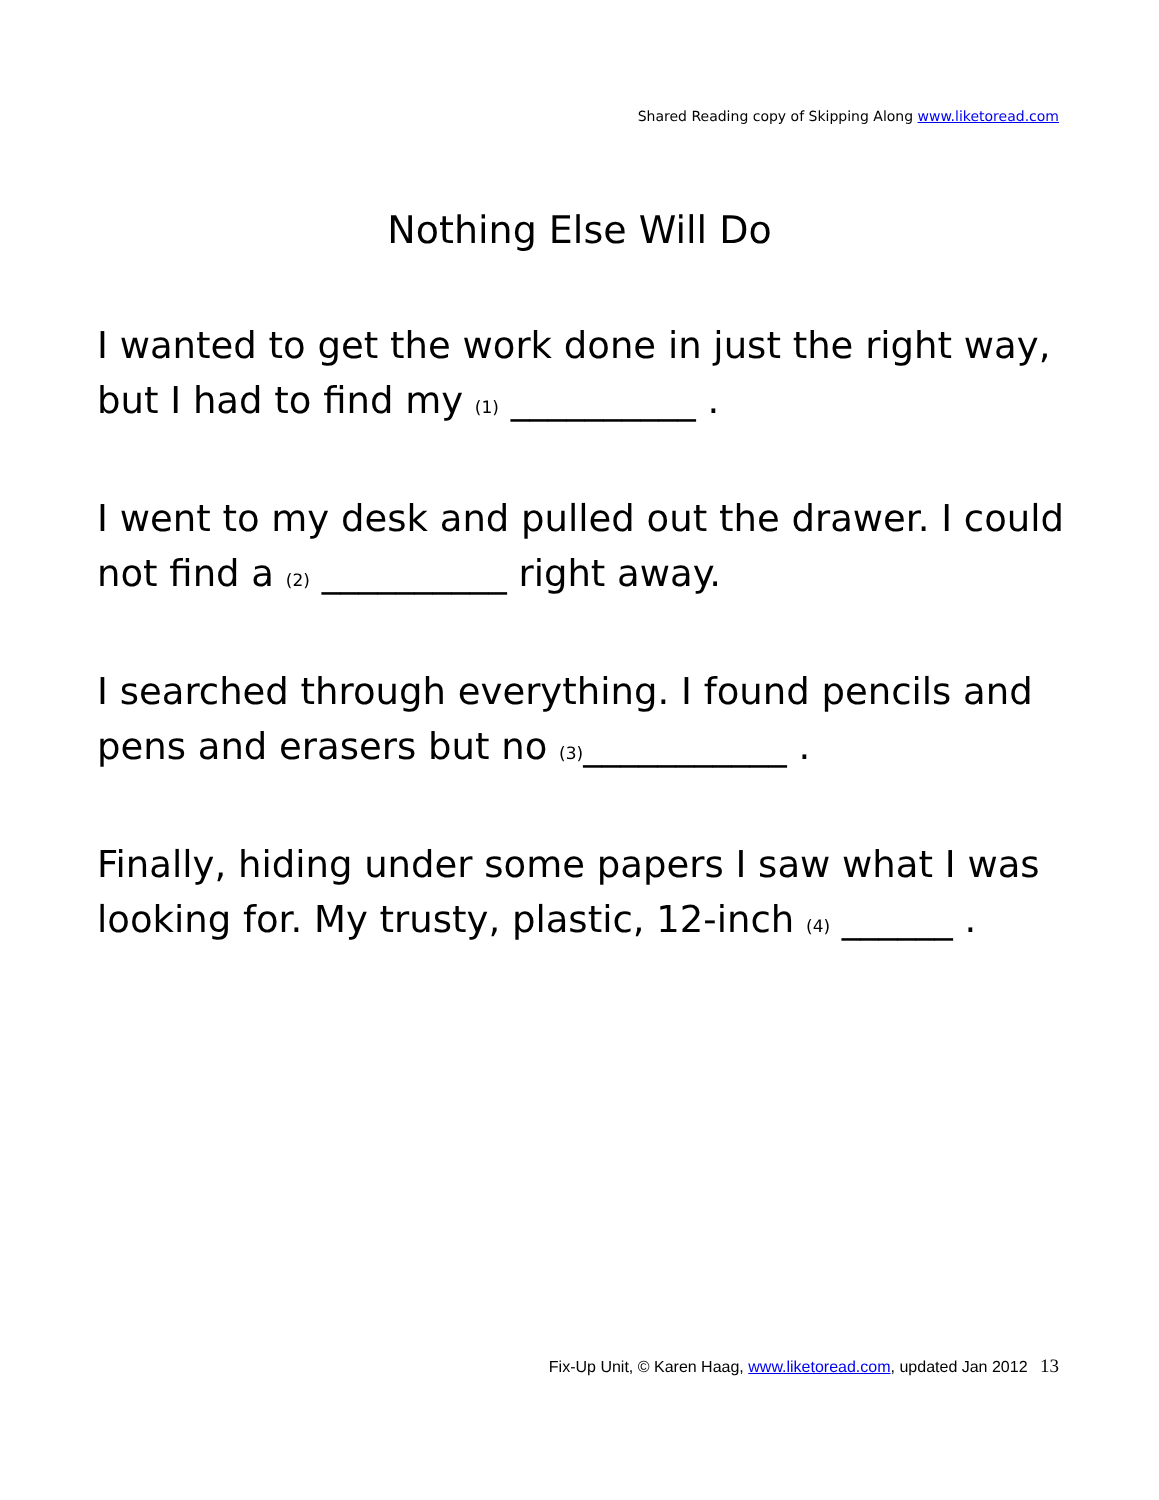Shared Reading copy of Skipping Along www.liketoread.com
Nothing Else Will Do
I wanted to get the work done in just the right way, but I had to find my (1) __________ .
I went to my desk and pulled out the drawer. I could not find a (2) __________ right away.
I searched through everything. I found pencils and pens and erasers but no (3)___________ .
Finally, hiding under some papers I saw what I was looking for. My trusty, plastic, 12-inch (4) ______ .
Fix-Up Unit, © Karen Haag, www.liketoread.com, updated Jan 2012 13